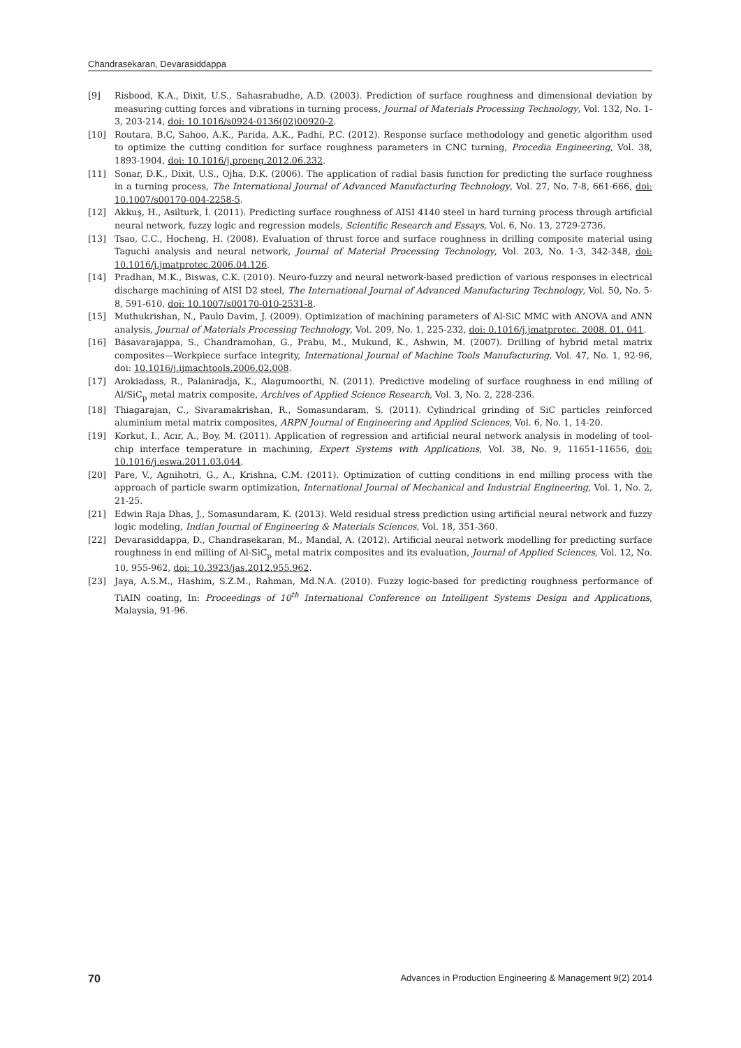Chandrasekaran, Devarasiddappa
[9] Risbood, K.A., Dixit, U.S., Sahasrabudhe, A.D. (2003). Prediction of surface roughness and dimensional deviation by measuring cutting forces and vibrations in turning process, Journal of Materials Processing Technology, Vol. 132, No. 1-3, 203-214, doi: 10.1016/s0924-0136(02)00920-2.
[10] Routara, B.C, Sahoo, A.K., Parida, A.K., Padhi, P.C. (2012). Response surface methodology and genetic algorithm used to optimize the cutting condition for surface roughness parameters in CNC turning, Procedia Engineering, Vol. 38, 1893-1904, doi: 10.1016/j.proeng.2012.06.232.
[11] Sonar, D.K., Dixit, U.S., Ojha, D.K. (2006). The application of radial basis function for predicting the surface roughness in a turning process, The International Journal of Advanced Manufacturing Technology, Vol. 27, No. 7-8, 661-666, doi: 10.1007/s00170-004-2258-5.
[12] Akkuş, H., Asilturk, İ. (2011). Predicting surface roughness of AISI 4140 steel in hard turning process through artificial neural network, fuzzy logic and regression models, Scientific Research and Essays, Vol. 6, No. 13, 2729-2736.
[13] Tsao, C.C., Hocheng, H. (2008). Evaluation of thrust force and surface roughness in drilling composite material using Taguchi analysis and neural network, Journal of Material Processing Technology, Vol. 203, No. 1-3, 342-348, doi: 10.1016/j.jmatprotec.2006.04.126.
[14] Pradhan, M.K., Biswas, C.K. (2010). Neuro-fuzzy and neural network-based prediction of various responses in electrical discharge machining of AISI D2 steel, The International Journal of Advanced Manufacturing Technology, Vol. 50, No. 5-8, 591-610, doi: 10.1007/s00170-010-2531-8.
[15] Muthukrishan, N., Paulo Davim, J. (2009). Optimization of machining parameters of Al-SiC MMC with ANOVA and ANN analysis, Journal of Materials Processing Technology, Vol. 209, No. 1, 225-232, doi: 0.1016/j.jmatprotec. 2008. 01. 041.
[16] Basavarajappa, S., Chandramohan, G., Prabu, M., Mukund, K., Ashwin, M. (2007). Drilling of hybrid metal matrix composites—Workpiece surface integrity, International Journal of Machine Tools Manufacturing, Vol. 47, No. 1, 92-96, doi: 10.1016/j.ijmachtools.2006.02.008.
[17] Arokiadass, R., Palaniradja, K., Alagumoorthi, N. (2011). Predictive modeling of surface roughness in end milling of Al/SiC<sub>p</sub> metal matrix composite, Archives of Applied Science Research, Vol. 3, No. 2, 228-236.
[18] Thiagarajan, C., Sivaramakrishan, R., Somasundaram, S. (2011). Cylindrical grinding of SiC particles reinforced aluminium metal matrix composites, ARPN Journal of Engineering and Applied Sciences, Vol. 6, No. 1, 14-20.
[19] Korkut, I., Acır, A., Boy, M. (2011). Application of regression and artificial neural network analysis in modeling of tool-chip interface temperature in machining, Expert Systems with Applications, Vol. 38, No. 9, 11651-11656, doi: 10.1016/j.eswa.2011.03.044.
[20] Pare, V., Agnihotri, G., A., Krishna, C.M. (2011). Optimization of cutting conditions in end milling process with the approach of particle swarm optimization, International Journal of Mechanical and Industrial Engineering, Vol. 1, No. 2, 21-25.
[21] Edwin Raja Dhas, J., Somasundaram, K. (2013). Weld residual stress prediction using artificial neural network and fuzzy logic modeling, Indian Journal of Engineering & Materials Sciences, Vol. 18, 351-360.
[22] Devarasiddappa, D., Chandrasekaran, M., Mandal, A. (2012). Artificial neural network modelling for predicting surface roughness in end milling of Al-SiC<sub>p</sub> metal matrix composites and its evaluation, Journal of Applied Sciences, Vol. 12, No. 10, 955-962, doi: 10.3923/jas.2012.955.962.
[23] Jaya, A.S.M., Hashim, S.Z.M., Rahman, Md.N.A. (2010). Fuzzy logic-based for predicting roughness performance of TiAIN coating, In: Proceedings of 10<sup>th</sup> International Conference on Intelligent Systems Design and Applications, Malaysia, 91-96.
70 Advances in Production Engineering & Management 9(2) 2014